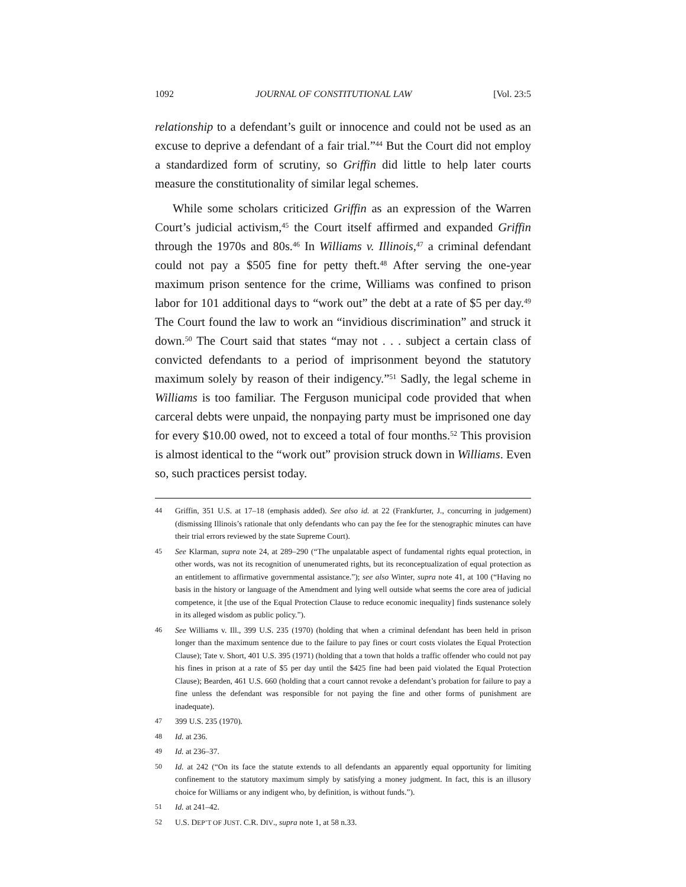1092 JOURNAL OF CONSTITUTIONAL LAW [Vol. 23:5
relationship to a defendant’s guilt or innocence and could not be used as an excuse to deprive a defendant of a fair trial.”<sup>44</sup> But the Court did not employ a standardized form of scrutiny, so Griffin did little to help later courts measure the constitutionality of similar legal schemes.
While some scholars criticized Griffin as an expression of the Warren Court’s judicial activism,<sup>45</sup> the Court itself affirmed and expanded Griffin through the 1970s and 80s.<sup>46</sup> In Williams v. Illinois,<sup>47</sup> a criminal defendant could not pay a $505 fine for petty theft.<sup>48</sup> After serving the one-year maximum prison sentence for the crime, Williams was confined to prison labor for 101 additional days to “work out” the debt at a rate of $5 per day.<sup>49</sup> The Court found the law to work an “invidious discrimination” and struck it down.<sup>50</sup> The Court said that states “may not . . . subject a certain class of convicted defendants to a period of imprisonment beyond the statutory maximum solely by reason of their indigency.”<sup>51</sup> Sadly, the legal scheme in Williams is too familiar. The Ferguson municipal code provided that when carceral debts were unpaid, the nonpaying party must be imprisoned one day for every $10.00 owed, not to exceed a total of four months.<sup>52</sup> This provision is almost identical to the “work out” provision struck down in Williams. Even so, such practices persist today.
44 Griffin, 351 U.S. at 17–18 (emphasis added). See also id. at 22 (Frankfurter, J., concurring in judgement) (dismissing Illinois’s rationale that only defendants who can pay the fee for the stenographic minutes can have their trial errors reviewed by the state Supreme Court).
45 See Klarman, supra note 24, at 289–290 (“The unpalatable aspect of fundamental rights equal protection, in other words, was not its recognition of unenumerated rights, but its reconceptualization of equal protection as an entitlement to affirmative governmental assistance.”); see also Winter, supra note 41, at 100 (“Having no basis in the history or language of the Amendment and lying well outside what seems the core area of judicial competence, it [the use of the Equal Protection Clause to reduce economic inequality] finds sustenance solely in its alleged wisdom as public policy.”).
46 See Williams v. Ill., 399 U.S. 235 (1970) (holding that when a criminal defendant has been held in prison longer than the maximum sentence due to the failure to pay fines or court costs violates the Equal Protection Clause); Tate v. Short, 401 U.S. 395 (1971) (holding that a town that holds a traffic offender who could not pay his fines in prison at a rate of $5 per day until the $425 fine had been paid violated the Equal Protection Clause); Bearden, 461 U.S. 660 (holding that a court cannot revoke a defendant’s probation for failure to pay a fine unless the defendant was responsible for not paying the fine and other forms of punishment are inadequate).
47 399 U.S. 235 (1970).
48 Id. at 236.
49 Id. at 236–37.
50 Id. at 242 (“On its face the statute extends to all defendants an apparently equal opportunity for limiting confinement to the statutory maximum simply by satisfying a money judgment. In fact, this is an illusory choice for Williams or any indigent who, by definition, is without funds.”).
51 Id. at 241–42.
52 U.S. DEP’T OF JUST. C.R. DIV., supra note 1, at 58 n.33.